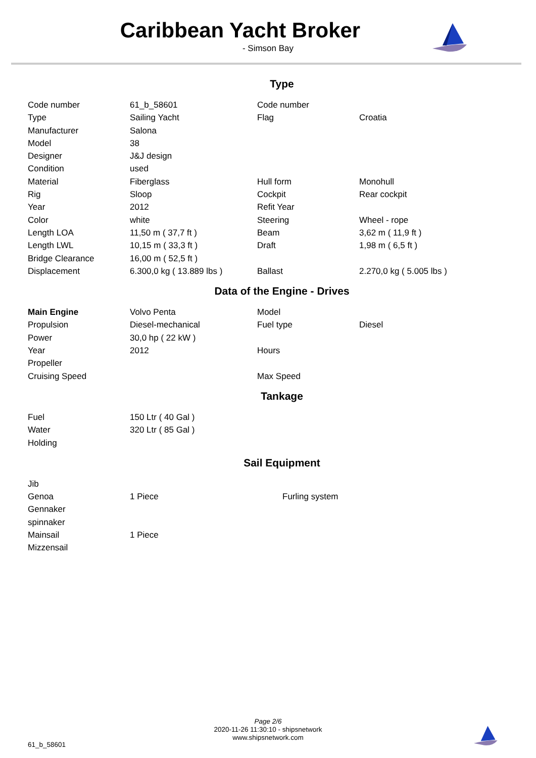Caribbean Yacht Broker
- Simson Bay
Type
| Code number | 61_b_58601 | Code number | |
| Type | Sailing Yacht | Flag | Croatia |
| Manufacturer | Salona | | |
| Model | 38 | | |
| Designer | J&J design | | |
| Condition | used | | |
| Material | Fiberglass | Hull form | Monohull |
| Rig | Sloop | Cockpit | Rear cockpit |
| Year | 2012 | Refit Year | |
| Color | white | Steering | Wheel - rope |
| Length LOA | 11,50 m ( 37,7 ft ) | Beam | 3,62 m ( 11,9 ft ) |
| Length LWL | 10,15 m ( 33,3 ft ) | Draft | 1,98 m ( 6,5 ft ) |
| Bridge Clearance | 16,00 m ( 52,5 ft ) | | |
| Displacement | 6.300,0 kg ( 13.889 lbs ) | Ballast | 2.270,0 kg ( 5.005 lbs ) |
Data of the Engine - Drives
| Main Engine | Volvo Penta | Model | |
| Propulsion | Diesel-mechanical | Fuel type | Diesel |
| Power | 30,0 hp ( 22 kW ) | | |
| Year | 2012 | Hours | |
| Propeller | | | |
| Cruising Speed | | Max Speed | |
Tankage
| Fuel | 150 Ltr ( 40 Gal ) |
| Water | 320 Ltr ( 85 Gal ) |
| Holding | |
Sail Equipment
| Jib | | |
| Genoa | 1 Piece | Furling system |
| Gennaker | | |
| spinnaker | | |
| Mainsail | 1 Piece | |
| Mizzensail | | |
Page 2/6
2020-11-26 11:30:10 - shipsnetwork
www.shipsnetwork.com
61_b_58601